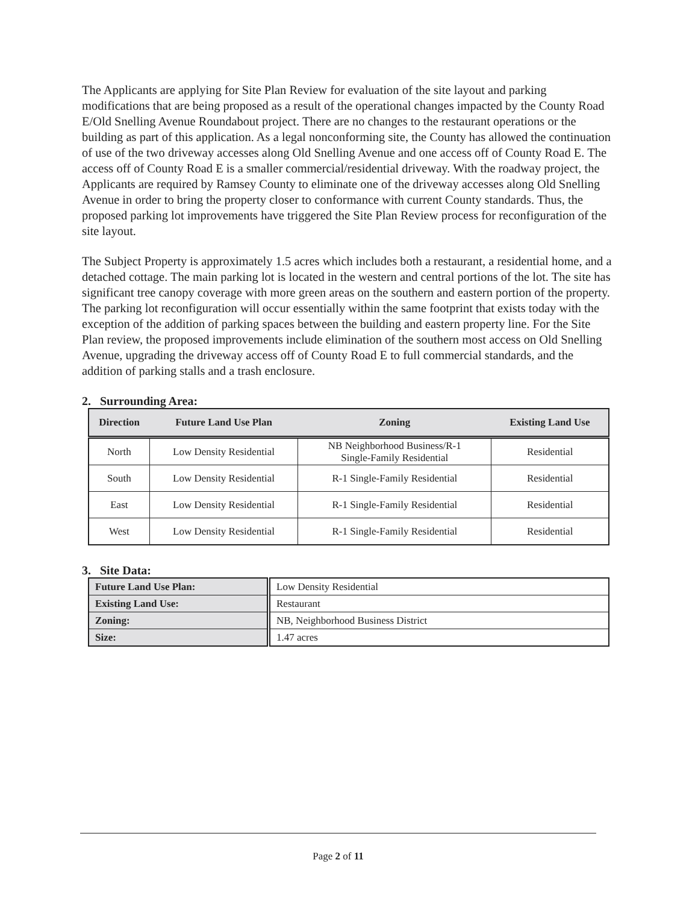The Applicants are applying for Site Plan Review for evaluation of the site layout and parking modifications that are being proposed as a result of the operational changes impacted by the County Road E/Old Snelling Avenue Roundabout project. There are no changes to the restaurant operations or the building as part of this application. As a legal nonconforming site, the County has allowed the continuation of use of the two driveway accesses along Old Snelling Avenue and one access off of County Road E. The access off of County Road E is a smaller commercial/residential driveway. With the roadway project, the Applicants are required by Ramsey County to eliminate one of the driveway accesses along Old Snelling Avenue in order to bring the property closer to conformance with current County standards. Thus, the proposed parking lot improvements have triggered the Site Plan Review process for reconfiguration of the site layout.
The Subject Property is approximately 1.5 acres which includes both a restaurant, a residential home, and a detached cottage. The main parking lot is located in the western and central portions of the lot. The site has significant tree canopy coverage with more green areas on the southern and eastern portion of the property. The parking lot reconfiguration will occur essentially within the same footprint that exists today with the exception of the addition of parking spaces between the building and eastern property line. For the Site Plan review, the proposed improvements include elimination of the southern most access on Old Snelling Avenue, upgrading the driveway access off of County Road E to full commercial standards, and the addition of parking stalls and a trash enclosure.
2. Surrounding Area:
| Direction | Future Land Use Plan | Zoning | Existing Land Use |
| --- | --- | --- | --- |
| North | Low Density Residential | NB Neighborhood Business/R-1 Single-Family Residential | Residential |
| South | Low Density Residential | R-1 Single-Family Residential | Residential |
| East | Low Density Residential | R-1 Single-Family Residential | Residential |
| West | Low Density Residential | R-1 Single-Family Residential | Residential |
3. Site Data:
| Future Land Use Plan: | Low Density Residential |
| Existing Land Use: | Restaurant |
| Zoning: | NB, Neighborhood Business District |
| Size: | 1.47 acres |
Page 2 of 11